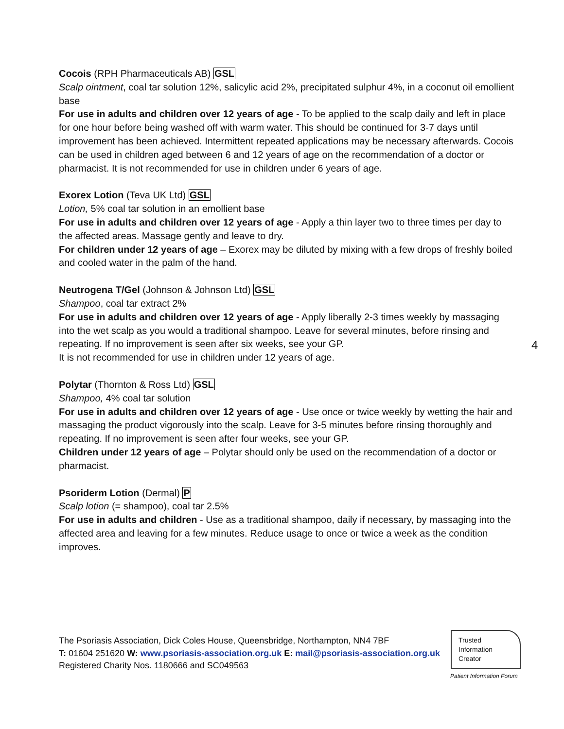Cocois (RPH Pharmaceuticals AB) GSL
Scalp ointment, coal tar solution 12%, salicylic acid 2%, precipitated sulphur 4%, in a coconut oil emollient base
For use in adults and children over 12 years of age - To be applied to the scalp daily and left in place for one hour before being washed off with warm water. This should be continued for 3-7 days until improvement has been achieved. Intermittent repeated applications may be necessary afterwards. Cocois can be used in children aged between 6 and 12 years of age on the recommendation of a doctor or pharmacist. It is not recommended for use in children under 6 years of age.
Exorex Lotion (Teva UK Ltd) GSL
Lotion, 5% coal tar solution in an emollient base
For use in adults and children over 12 years of age - Apply a thin layer two to three times per day to the affected areas. Massage gently and leave to dry.
For children under 12 years of age – Exorex may be diluted by mixing with a few drops of freshly boiled and cooled water in the palm of the hand.
Neutrogena T/Gel (Johnson & Johnson Ltd) GSL
Shampoo, coal tar extract 2%
For use in adults and children over 12 years of age - Apply liberally 2-3 times weekly by massaging into the wet scalp as you would a traditional shampoo. Leave for several minutes, before rinsing and repeating. If no improvement is seen after six weeks, see your GP.
It is not recommended for use in children under 12 years of age.
Polytar (Thornton & Ross Ltd) GSL
Shampoo, 4% coal tar solution
For use in adults and children over 12 years of age - Use once or twice weekly by wetting the hair and massaging the product vigorously into the scalp. Leave for 3-5 minutes before rinsing thoroughly and repeating. If no improvement is seen after four weeks, see your GP.
Children under 12 years of age – Polytar should only be used on the recommendation of a doctor or pharmacist.
Psoriderm Lotion (Dermal) P
Scalp lotion (= shampoo), coal tar 2.5%
For use in adults and children - Use as a traditional shampoo, daily if necessary, by massaging into the affected area and leaving for a few minutes. Reduce usage to once or twice a week as the condition improves.
4
The Psoriasis Association, Dick Coles House, Queensbridge, Northampton, NN4 7BF
T: 01604 251620 W: www.psoriasis-association.org.uk E: mail@psoriasis-association.org.uk
Registered Charity Nos. 1180666 and SC049563
Trusted
Information
Creator
Patient Information Forum